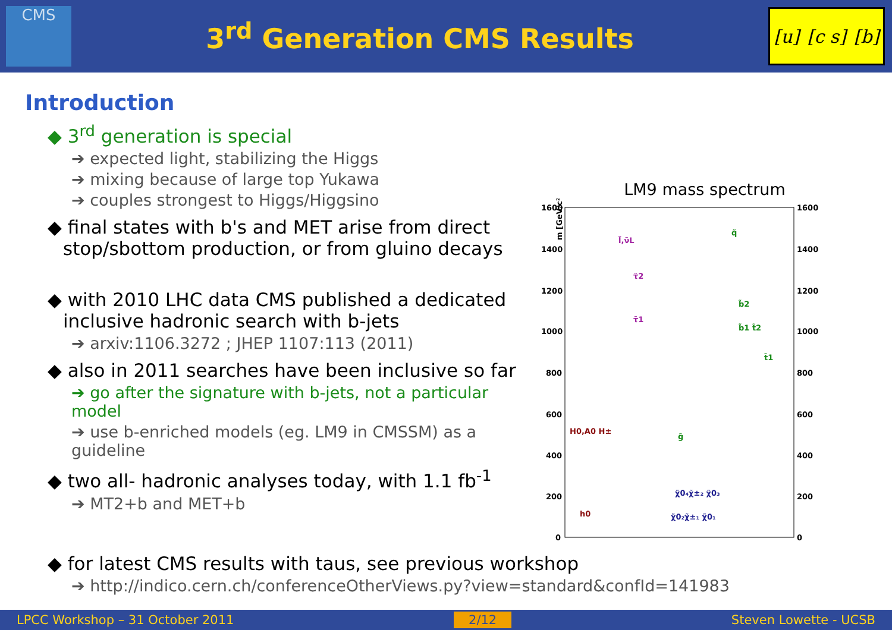CMS
3<sup>rd</sup> Generation CMS Results
[u] [c s] [b]
Introduction
◆ 3<sup>rd</sup> generation is special
➔ expected light, stabilizing the Higgs
➔ mixing because of large top Yukawa
➔ couples strongest to Higgs/Higgsino
◆ final states with b's and MET arise from direct
stop/sbottom production, or from gluino decays
◆ with 2010 LHC data CMS published a dedicated
inclusive hadronic search with b-jets
➔ arxiv:1106.3272 ; JHEP 1107:113 (2011)
◆ also in 2011 searches have been inclusive so far
➔ go after the signature with b-jets, not a particular model
➔ use b-enriched models (eg. LM9 in CMSSM) as a guideline
◆ two all- hadronic analyses today, with 1.1 fb<sup>-1</sup>
➔ MT2+b and MET+b
LM9 mass spectrum
m [GeV/c²]
1600
1400
1200
1000
800
600
400
200
0
1600
1400
1200
1000
800
600
400
200
0
l̃,ν̃L
τ̃2
τ̃1
q̃
b̃2
b̃1 t̃2
t̃1
g̃
H0,A0 H±
h0
χ̃0₄χ̃±₂ χ̃0₃
χ̃0₂χ̃±₁ χ̃0₁
◆ for latest CMS results with taus, see previous workshop
➔ http://indico.cern.ch/conferenceOtherViews.py?view=standard&confId=141983
LPCC Workshop – 31 October 2011 2/12 Steven Lowette - UCSB